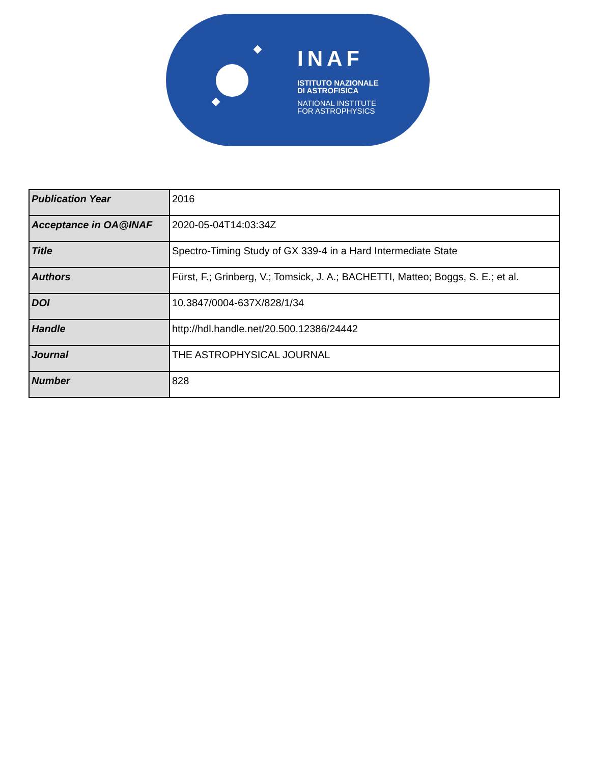INAF
ISTITUTO NAZIONALE
DI ASTROFISICA
NATIONAL INSTITUTE
FOR ASTROPHYSICS
| Publication Year | 2016 |
| Acceptance in OA@INAF | 2020-05-04T14:03:34Z |
| Title | Spectro-Timing Study of GX 339-4 in a Hard Intermediate State |
| Authors | Fürst, F.; Grinberg, V.; Tomsick, J. A.; BACHETTI, Matteo; Boggs, S. E.; et al. |
| DOI | 10.3847/0004-637X/828/1/34 |
| Handle | http://hdl.handle.net/20.500.12386/24442 |
| Journal | THE ASTROPHYSICAL JOURNAL |
| Number | 828 |